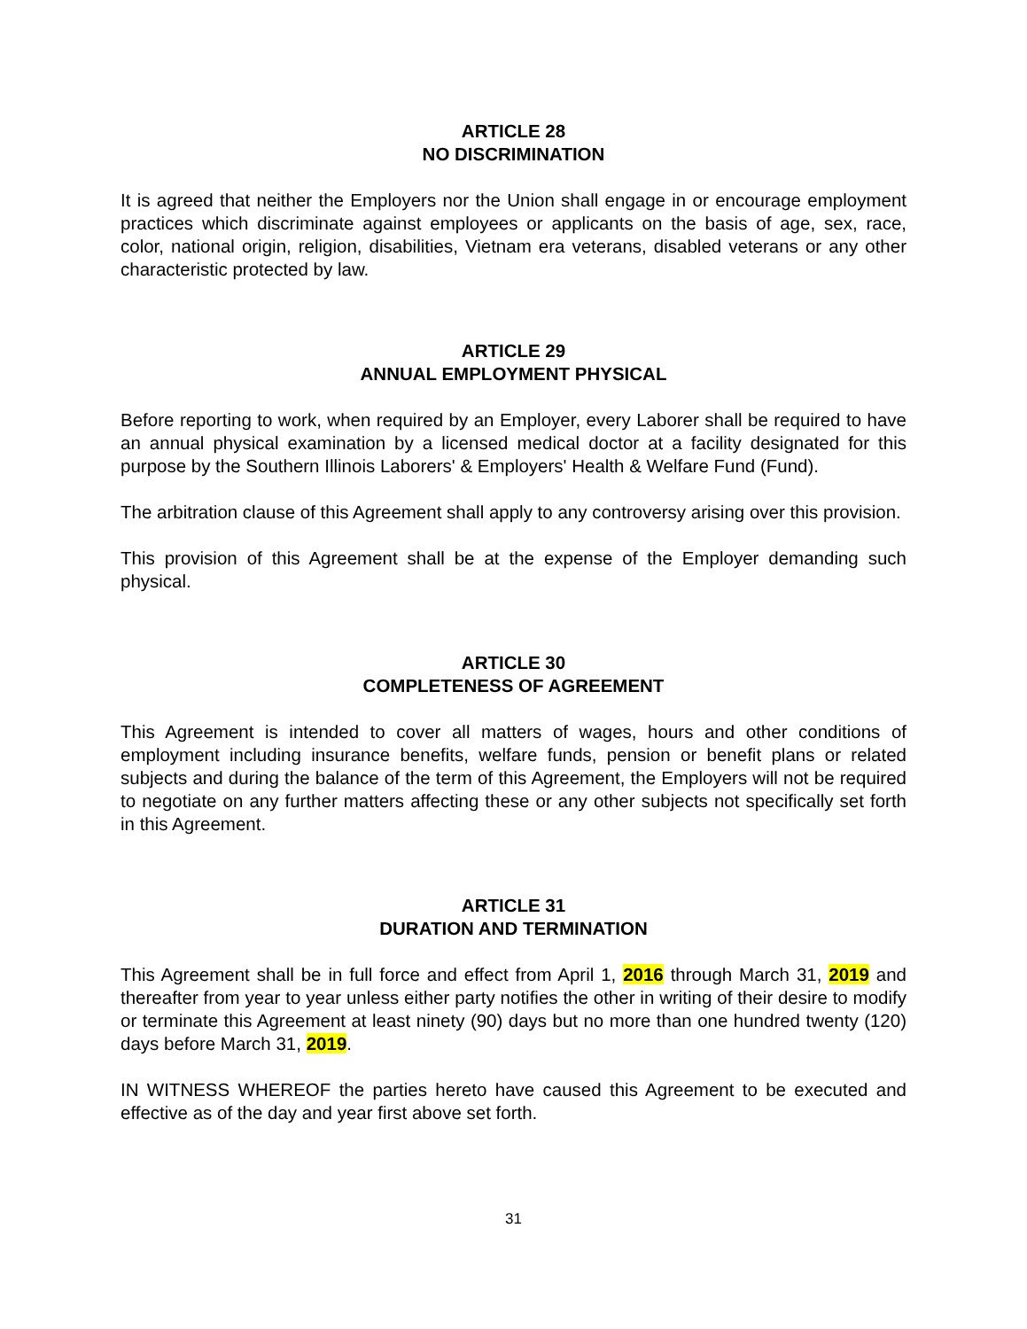ARTICLE 28
NO DISCRIMINATION
It is agreed that neither the Employers nor the Union shall engage in or encourage employment practices which discriminate against employees or applicants on the basis of age, sex, race, color, national origin, religion, disabilities, Vietnam era veterans, disabled veterans or any other characteristic protected by law.
ARTICLE 29
ANNUAL EMPLOYMENT PHYSICAL
Before reporting to work, when required by an Employer, every Laborer shall be required to have an annual physical examination by a licensed medical doctor at a facility designated for this purpose by the Southern Illinois Laborers' & Employers' Health & Welfare Fund (Fund).
The arbitration clause of this Agreement shall apply to any controversy arising over this provision.
This provision of this Agreement shall be at the expense of the Employer demanding such physical.
ARTICLE 30
COMPLETENESS OF AGREEMENT
This Agreement is intended to cover all matters of wages, hours and other conditions of employment including insurance benefits, welfare funds, pension or benefit plans or related subjects and during the balance of the term of this Agreement, the Employers will not be required to negotiate on any further matters affecting these or any other subjects not specifically set forth in this Agreement.
ARTICLE 31
DURATION AND TERMINATION
This Agreement shall be in full force and effect from April 1, 2016 through March 31, 2019 and thereafter from year to year unless either party notifies the other in writing of their desire to modify or terminate this Agreement at least ninety (90) days but no more than one hundred twenty (120) days before March 31, 2019.
IN WITNESS WHEREOF the parties hereto have caused this Agreement to be executed and effective as of the day and year first above set forth.
31